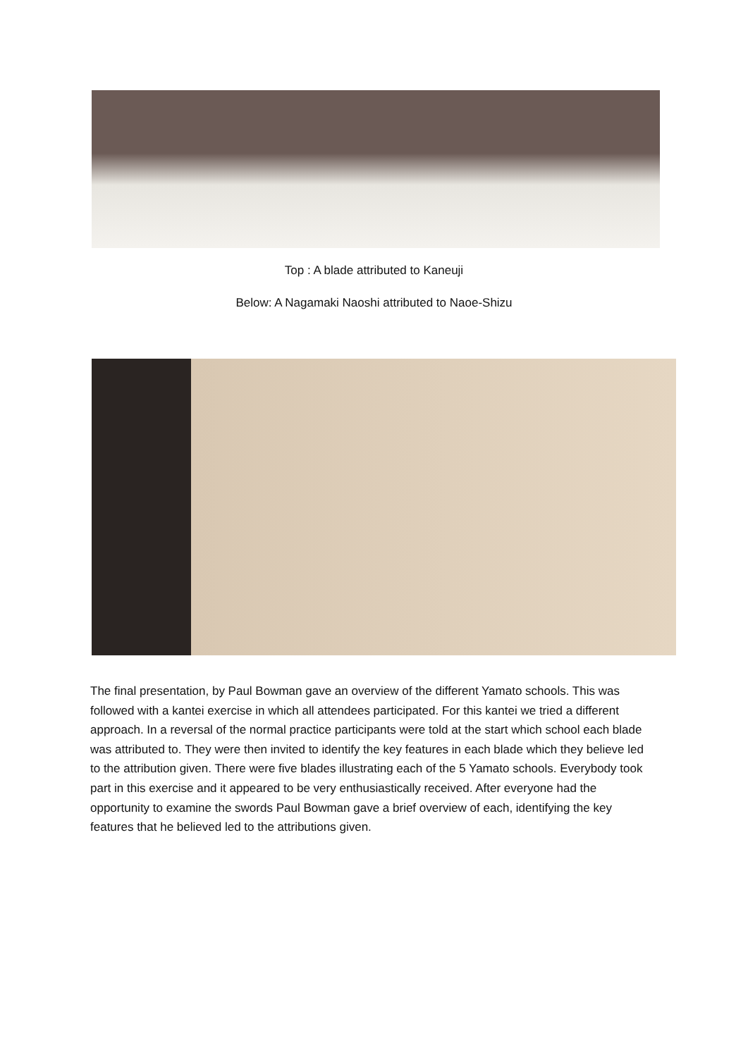Top : A blade attributed to Kaneuji
Below: A Nagamaki Naoshi attributed to Naoe-Shizu
The final presentation, by Paul Bowman gave an overview of the different Yamato schools. This was followed with a kantei exercise in which all attendees participated. For this kantei we tried a different approach. In a reversal of the normal practice participants were told at the start which school each blade was attributed to. They were then invited to identify the key features in each blade which they believe led to the attribution given. There were five blades illustrating each of the 5 Yamato schools. Everybody took part in this exercise and it appeared to be very enthusiastically received. After everyone had the opportunity to examine the swords Paul Bowman gave a brief overview of each, identifying the key features that he believed led to the attributions given.